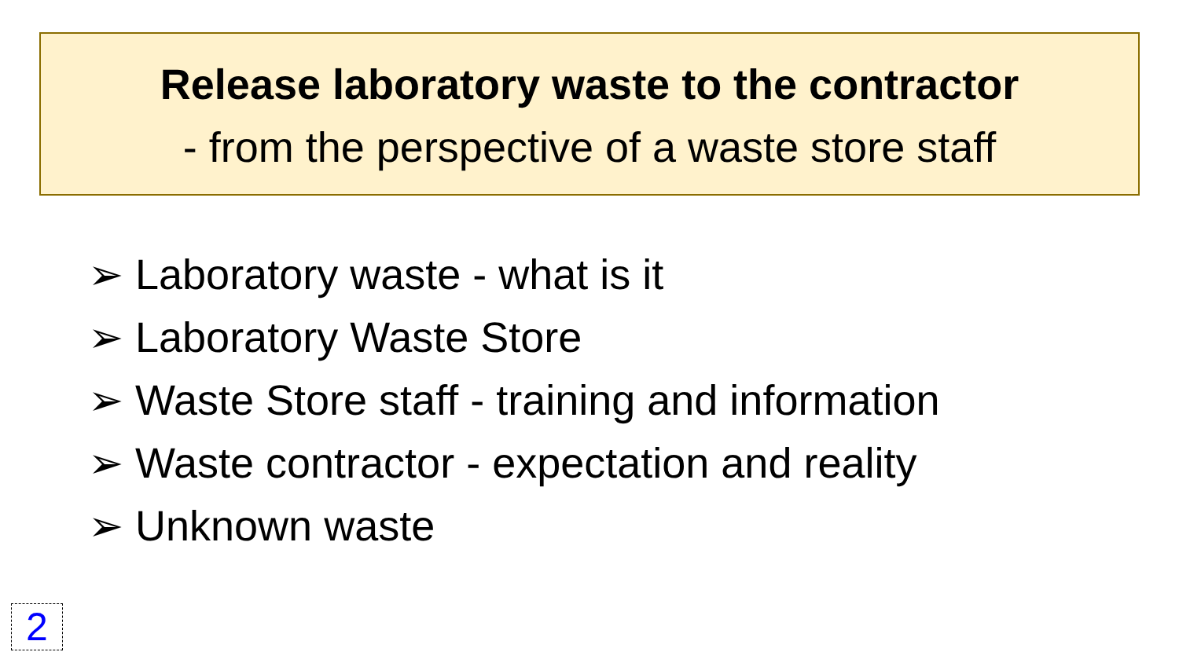Release laboratory waste to the contractor
- from the perspective of a waste store staff
➢ Laboratory waste - what is it
➢ Laboratory Waste Store
➢ Waste Store staff - training and information
➢ Waste contractor - expectation and reality
➢ Unknown waste
2